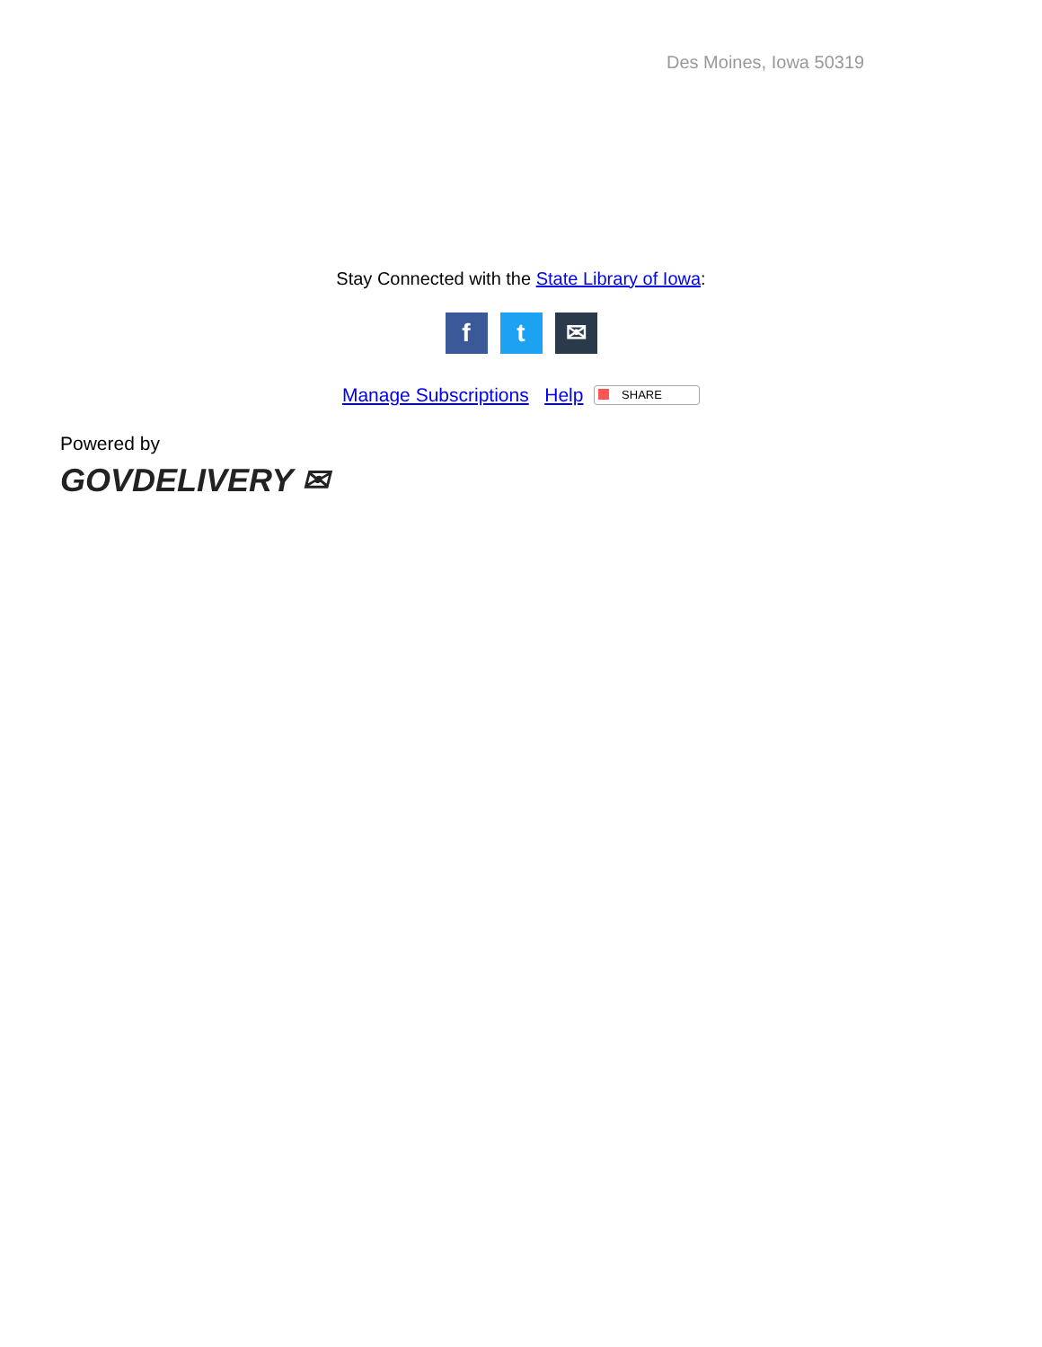Des Moines, Iowa 50319
Stay Connected with the State Library of Iowa:
ft ✉
Manage Subscriptions Help SHARE
Powered by
GOVDELIVERY ✉